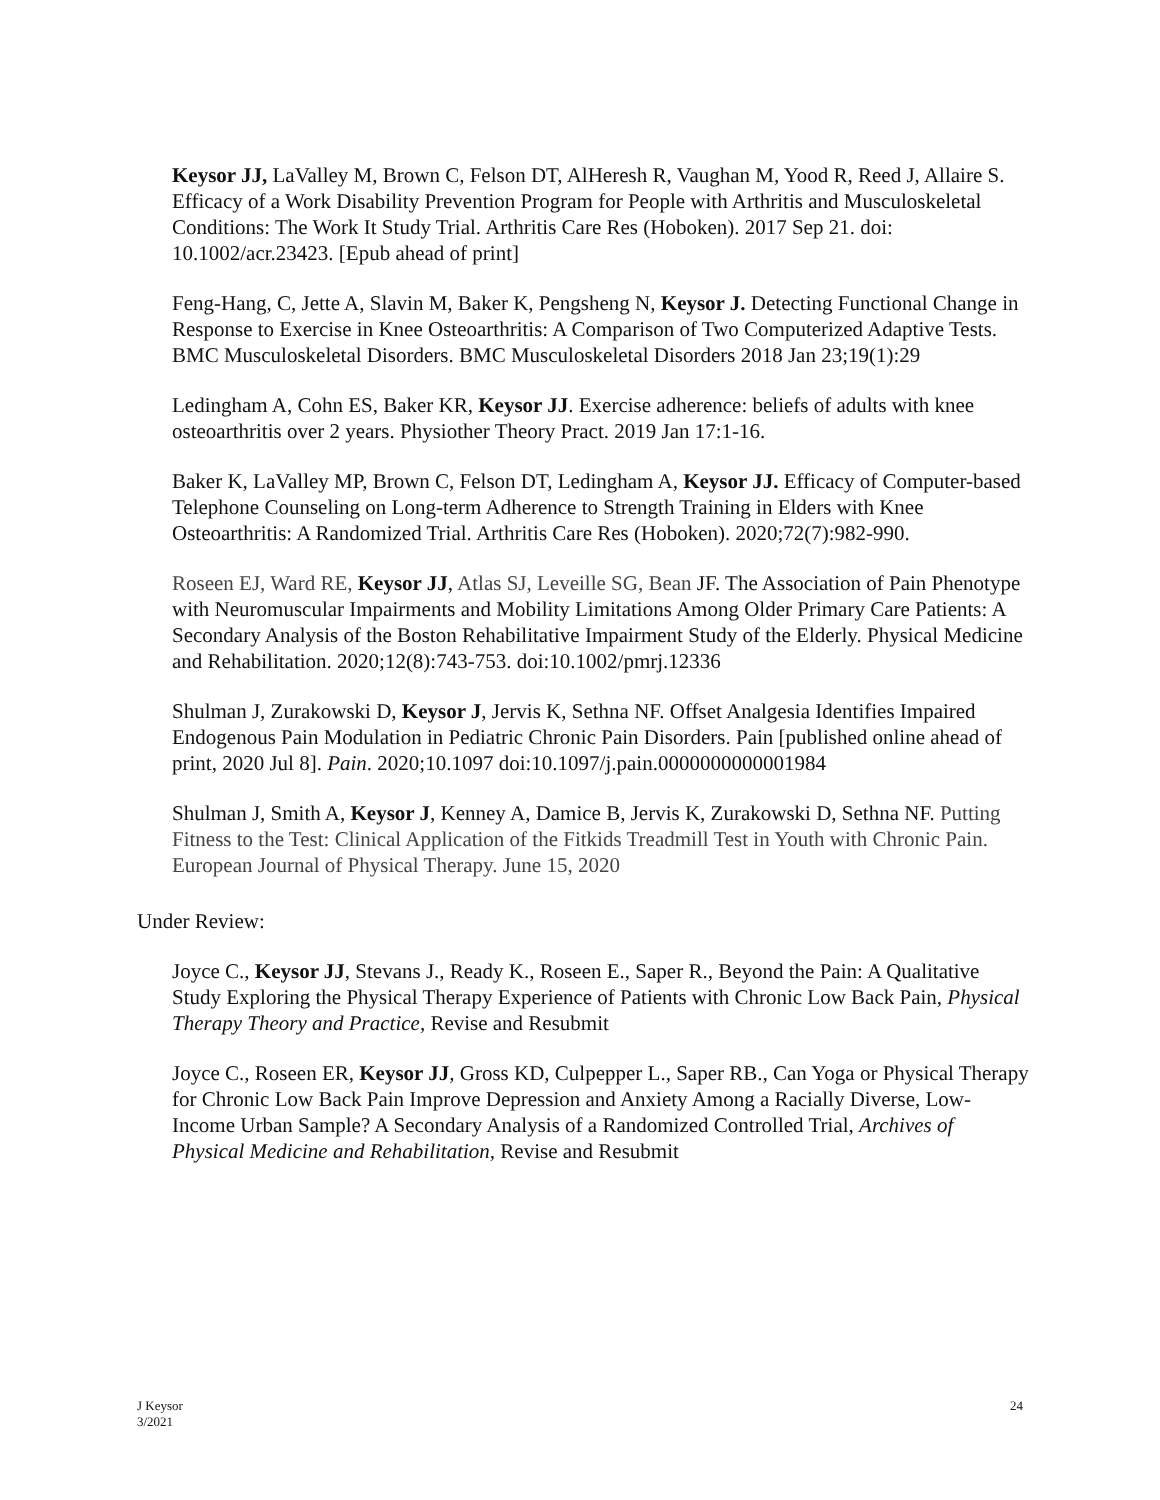Keysor JJ, LaValley M, Brown C, Felson DT, AlHeresh R, Vaughan M, Yood R, Reed J, Allaire S. Efficacy of a Work Disability Prevention Program for People with Arthritis and Musculoskeletal Conditions: The Work It Study Trial. Arthritis Care Res (Hoboken). 2017 Sep 21. doi: 10.1002/acr.23423. [Epub ahead of print]
Feng-Hang, C, Jette A, Slavin M, Baker K, Pengsheng N, Keysor J. Detecting Functional Change in Response to Exercise in Knee Osteoarthritis: A Comparison of Two Computerized Adaptive Tests. BMC Musculoskeletal Disorders. BMC Musculoskeletal Disorders 2018 Jan 23;19(1):29
Ledingham A, Cohn ES, Baker KR, Keysor JJ. Exercise adherence: beliefs of adults with knee osteoarthritis over 2 years. Physiother Theory Pract. 2019 Jan 17:1-16.
Baker K, LaValley MP, Brown C, Felson DT, Ledingham A, Keysor JJ. Efficacy of Computer-based Telephone Counseling on Long-term Adherence to Strength Training in Elders with Knee Osteoarthritis: A Randomized Trial. Arthritis Care Res (Hoboken). 2020;72(7):982-990.
Roseen EJ, Ward RE, Keysor JJ, Atlas SJ, Leveille SG, Bean JF. The Association of Pain Phenotype with Neuromuscular Impairments and Mobility Limitations Among Older Primary Care Patients: A Secondary Analysis of the Boston Rehabilitative Impairment Study of the Elderly. Physical Medicine and Rehabilitation. 2020;12(8):743-753. doi:10.1002/pmrj.12336
Shulman J, Zurakowski D, Keysor J, Jervis K, Sethna NF. Offset Analgesia Identifies Impaired Endogenous Pain Modulation in Pediatric Chronic Pain Disorders. Pain [published online ahead of print, 2020 Jul 8]. Pain. 2020;10.1097 doi:10.1097/j.pain.0000000000001984
Shulman J, Smith A, Keysor J, Kenney A, Damice B, Jervis K, Zurakowski D, Sethna NF. Putting Fitness to the Test: Clinical Application of the Fitkids Treadmill Test in Youth with Chronic Pain. European Journal of Physical Therapy. June 15, 2020
Under Review:
Joyce C., Keysor JJ, Stevans J., Ready K., Roseen E., Saper R., Beyond the Pain: A Qualitative Study Exploring the Physical Therapy Experience of Patients with Chronic Low Back Pain, Physical Therapy Theory and Practice, Revise and Resubmit
Joyce C., Roseen ER, Keysor JJ, Gross KD, Culpepper L., Saper RB., Can Yoga or Physical Therapy for Chronic Low Back Pain Improve Depression and Anxiety Among a Racially Diverse, Low-Income Urban Sample? A Secondary Analysis of a Randomized Controlled Trial, Archives of Physical Medicine and Rehabilitation, Revise and Resubmit
J Keysor
3/2021
24